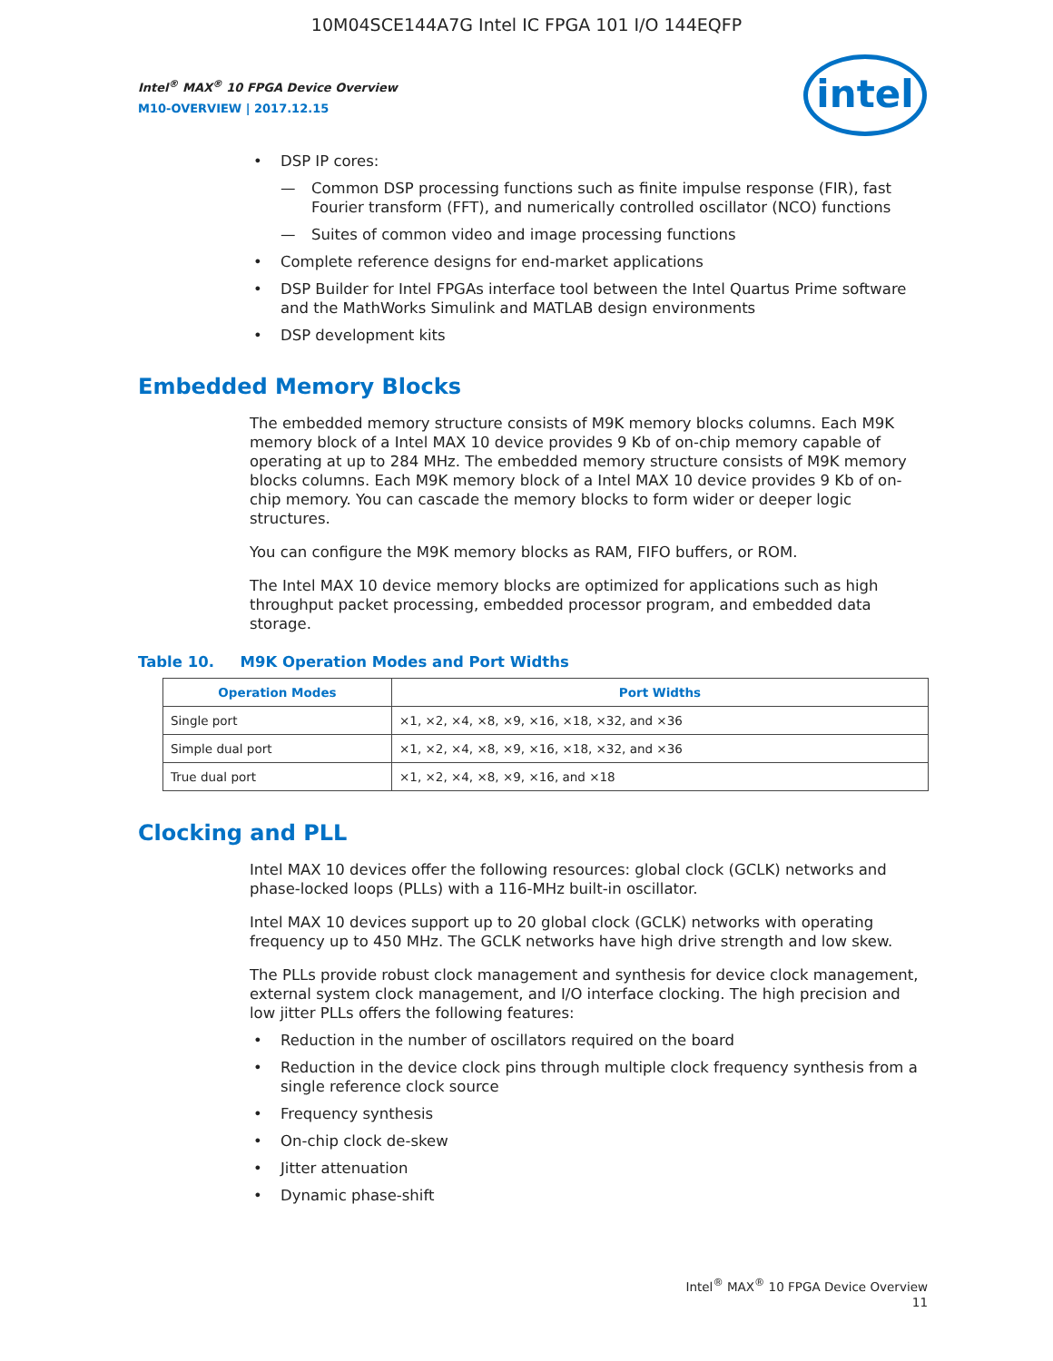10M04SCE144A7G Intel IC FPGA 101 I/O 144EQFP
Intel<sup>®</sup> MAX<sup>®</sup> 10 FPGA Device Overview
M10-OVERVIEW | 2017.12.15
intel
DSP IP cores:
Common DSP processing functions such as finite impulse response (FIR), fast Fourier transform (FFT), and numerically controlled oscillator (NCO) functions
Suites of common video and image processing functions
Complete reference designs for end-market applications
DSP Builder for Intel FPGAs interface tool between the Intel Quartus Prime software and the MathWorks Simulink and MATLAB design environments
DSP development kits
Embedded Memory Blocks
The embedded memory structure consists of M9K memory blocks columns. Each M9K memory block of a Intel MAX 10 device provides 9 Kb of on-chip memory capable of operating at up to 284 MHz. The embedded memory structure consists of M9K memory blocks columns. Each M9K memory block of a Intel MAX 10 device provides 9 Kb of on-chip memory. You can cascade the memory blocks to form wider or deeper logic structures.
You can configure the M9K memory blocks as RAM, FIFO buffers, or ROM.
The Intel MAX 10 device memory blocks are optimized for applications such as high throughput packet processing, embedded processor program, and embedded data storage.
Table 10. M9K Operation Modes and Port Widths
| Operation Modes | Port Widths |
| --- | --- |
| Single port | ×1, ×2, ×4, ×8, ×9, ×16, ×18, ×32, and ×36 |
| Simple dual port | ×1, ×2, ×4, ×8, ×9, ×16, ×18, ×32, and ×36 |
| True dual port | ×1, ×2, ×4, ×8, ×9, ×16, and ×18 |
Clocking and PLL
Intel MAX 10 devices offer the following resources: global clock (GCLK) networks and phase-locked loops (PLLs) with a 116-MHz built-in oscillator.
Intel MAX 10 devices support up to 20 global clock (GCLK) networks with operating frequency up to 450 MHz. The GCLK networks have high drive strength and low skew.
The PLLs provide robust clock management and synthesis for device clock management, external system clock management, and I/O interface clocking. The high precision and low jitter PLLs offers the following features:
Reduction in the number of oscillators required on the board
Reduction in the device clock pins through multiple clock frequency synthesis from a single reference clock source
Frequency synthesis
On-chip clock de-skew
Jitter attenuation
Dynamic phase-shift
Intel<sup>®</sup> MAX<sup>®</sup> 10 FPGA Device Overview
11